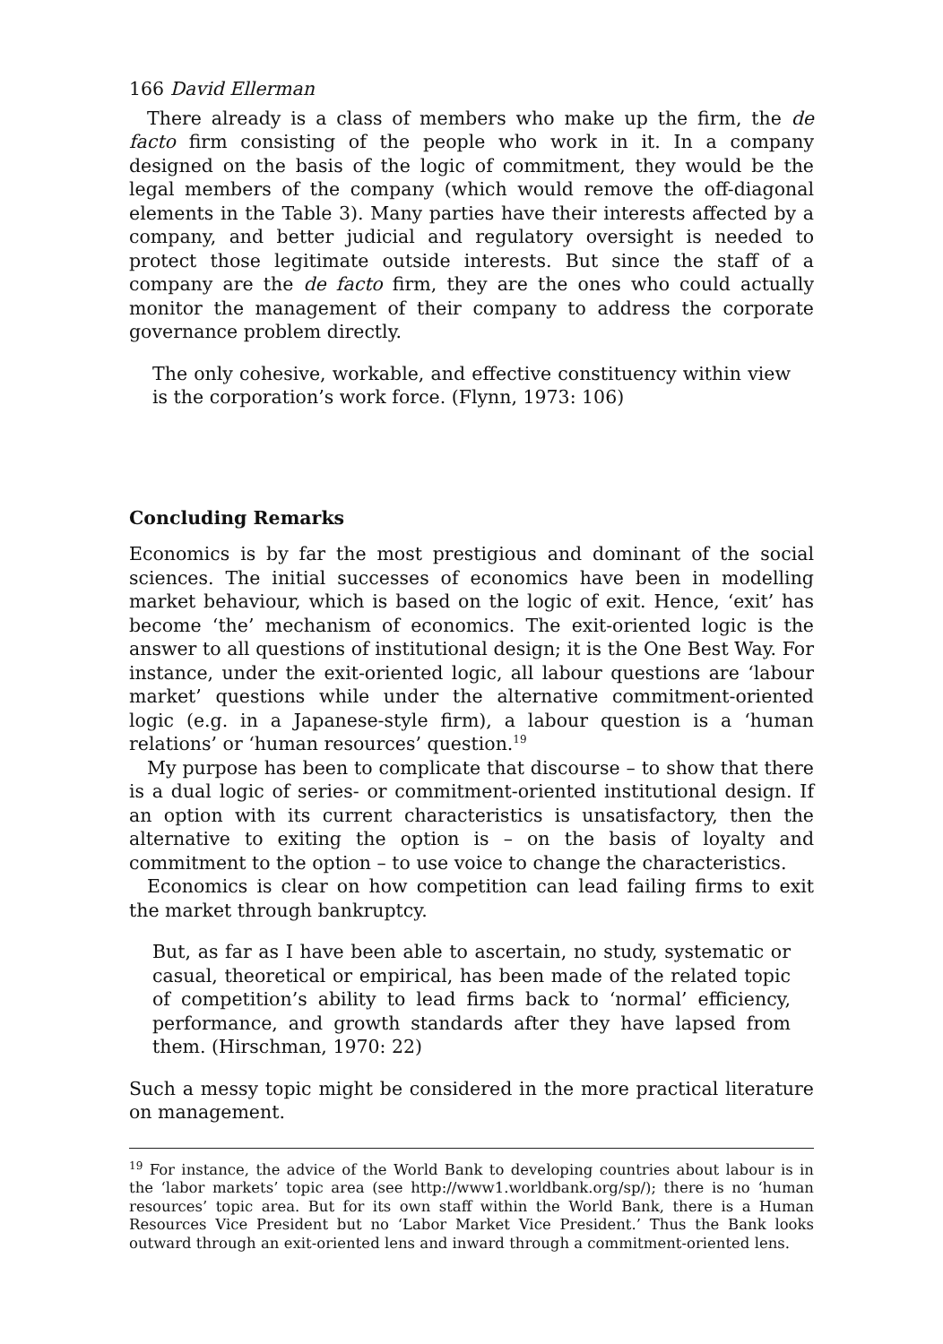166 David Ellerman
There already is a class of members who make up the firm, the de facto firm consisting of the people who work in it. In a company designed on the basis of the logic of commitment, they would be the legal members of the company (which would remove the off-diagonal elements in the Table 3). Many parties have their interests affected by a company, and better judicial and regulatory oversight is needed to protect those legitimate outside interests. But since the staff of a company are the de facto firm, they are the ones who could actually monitor the management of their company to address the corporate governance problem directly.
The only cohesive, workable, and effective constituency within view is the corporation’s work force. (Flynn, 1973: 106)
Concluding Remarks
Economics is by far the most prestigious and dominant of the social sciences. The initial successes of economics have been in modelling market behaviour, which is based on the logic of exit. Hence, ‘exit’ has become ‘the’ mechanism of economics. The exit-oriented logic is the answer to all questions of institutional design; it is the One Best Way. For instance, under the exit-oriented logic, all labour questions are ‘labour market’ questions while under the alternative commitment-oriented logic (e.g. in a Japanese-style firm), a labour question is a ‘human relations’ or ‘human resources’ question.<sup>19</sup>
My purpose has been to complicate that discourse – to show that there is a dual logic of series- or commitment-oriented institutional design. If an option with its current characteristics is unsatisfactory, then the alternative to exiting the option is – on the basis of loyalty and commitment to the option – to use voice to change the characteristics.
Economics is clear on how competition can lead failing firms to exit the market through bankruptcy.
But, as far as I have been able to ascertain, no study, systematic or casual, theoretical or empirical, has been made of the related topic of competition’s ability to lead firms back to ‘normal’ efficiency, performance, and growth standards after they have lapsed from them. (Hirschman, 1970: 22)
Such a messy topic might be considered in the more practical literature on management.
<sup>19</sup> For instance, the advice of the World Bank to developing countries about labour is in the ‘labor markets’ topic area (see http://www1.worldbank.org/sp/); there is no ‘human resources’ topic area. But for its own staff within the World Bank, there is a Human Resources Vice President but no ‘Labor Market Vice President.’ Thus the Bank looks outward through an exit-oriented lens and inward through a commitment-oriented lens.